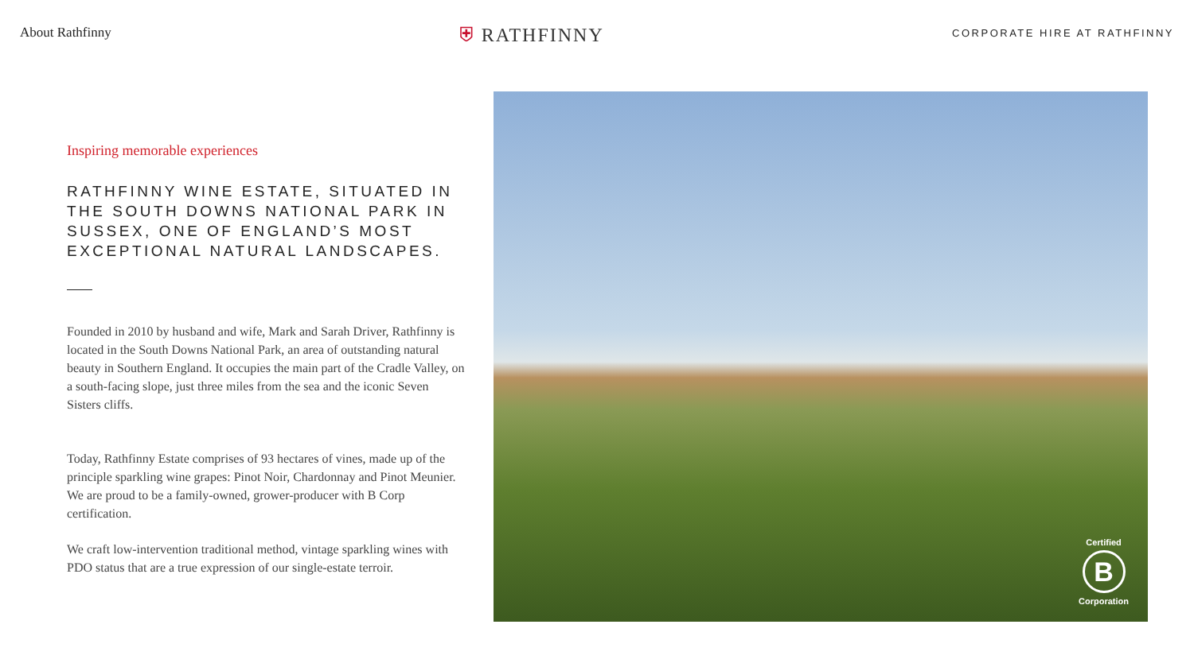About Rathfinny
⛨ RATHFINNY
CORPORATE HIRE AT RATHFINNY
Inspiring memorable experiences
RATHFINNY WINE ESTATE, SITUATED IN THE SOUTH DOWNS NATIONAL PARK IN SUSSEX, ONE OF ENGLAND’S MOST EXCEPTIONAL NATURAL LANDSCAPES.
Founded in 2010 by husband and wife, Mark and Sarah Driver, Rathfinny is located in the South Downs National Park, an area of outstanding natural beauty in Southern England. It occupies the main part of the Cradle Valley, on a south-facing slope, just three miles from the sea and the iconic Seven Sisters cliffs.
Today, Rathfinny Estate comprises of 93 hectares of vines, made up of the principle sparkling wine grapes: Pinot Noir, Chardonnay and Pinot Meunier. We are proud to be a family-owned, grower-producer with B Corp certification.
We craft low-intervention traditional method, vintage sparkling wines with PDO status that are a true expression of our single-estate terroir.
Certified
B
Corporation